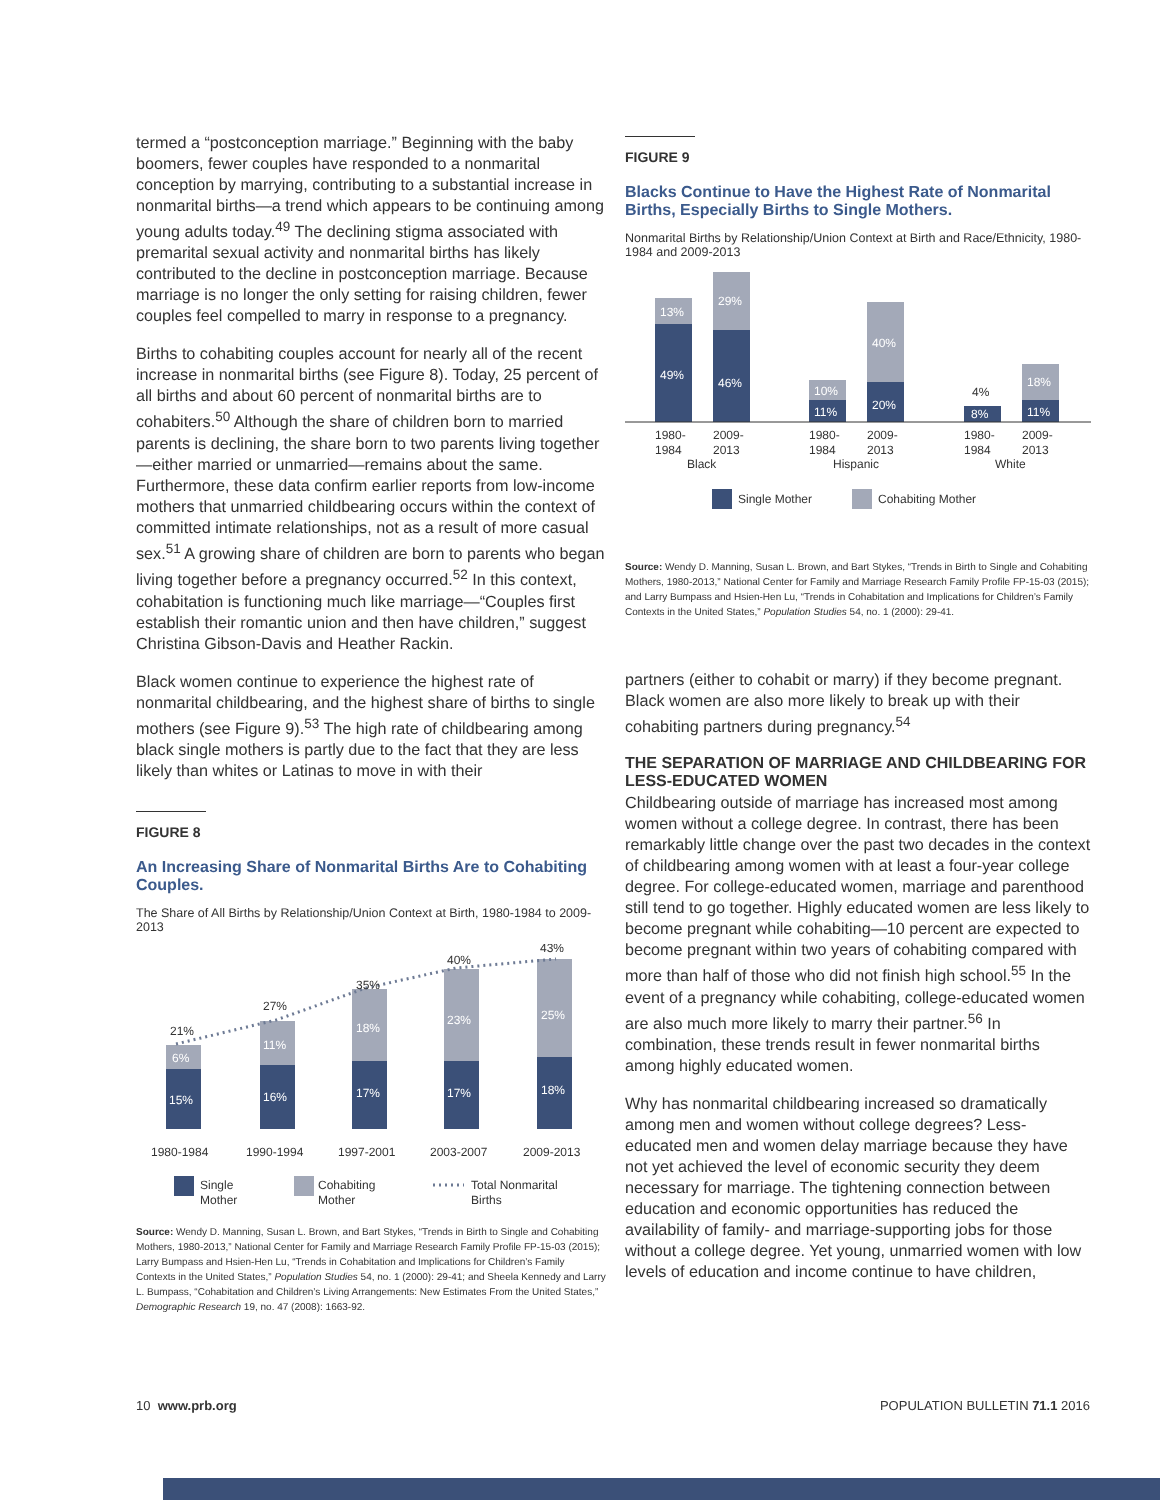termed a “postconception marriage.” Beginning with the baby boomers, fewer couples have responded to a nonmarital conception by marrying, contributing to a substantial increase in nonmarital births—a trend which appears to be continuing among young adults today.<sup>49</sup> The declining stigma associated with premarital sexual activity and nonmarital births has likely contributed to the decline in postconception marriage. Because marriage is no longer the only setting for raising children, fewer couples feel compelled to marry in response to a pregnancy.
Births to cohabiting couples account for nearly all of the recent increase in nonmarital births (see Figure 8). Today, 25 percent of all births and about 60 percent of nonmarital births are to cohabiters.<sup>50</sup> Although the share of children born to married parents is declining, the share born to two parents living together—either married or unmarried—remains about the same. Furthermore, these data confirm earlier reports from low-income mothers that unmarried childbearing occurs within the context of committed intimate relationships, not as a result of more casual sex.<sup>51</sup> A growing share of children are born to parents who began living together before a pregnancy occurred.<sup>52</sup> In this context, cohabitation is functioning much like marriage—“Couples first establish their romantic union and then have children,” suggest Christina Gibson-Davis and Heather Rackin.
Black women continue to experience the highest rate of nonmarital childbearing, and the highest share of births to single mothers (see Figure 9).<sup>53</sup> The high rate of childbearing among black single mothers is partly due to the fact that they are less likely than whites or Latinas to move in with their
FIGURE 8
An Increasing Share of Nonmarital Births Are to Cohabiting Couples.
The Share of All Births by Relationship/Union Context at Birth, 1980-1984 to 2009-2013
15%
16%
17%
17%
18%
6%
11%
18%
23%
25%
21%
27%
35%
40%
43%
1980-1984
1990-1994
1997-2001
2003-2007
2009-2013
Single
Mother
Cohabiting
Mother
Total Nonmarital
Births
Source: Wendy D. Manning, Susan L. Brown, and Bart Stykes, “Trends in Birth to Single and Cohabiting Mothers, 1980-2013,” National Center for Family and Marriage Research Family Profile FP-15-03 (2015); Larry Bumpass and Hsien-Hen Lu, “Trends in Cohabitation and Implications for Children’s Family Contexts in the United States,” Population Studies 54, no. 1 (2000): 29-41; and Sheela Kennedy and Larry L. Bumpass, “Cohabitation and Children’s Living Arrangements: New Estimates From the United States,” Demographic Research 19, no. 47 (2008): 1663-92.
FIGURE 9
Blacks Continue to Have the Highest Rate of Nonmarital Births, Especially Births to Single Mothers.
Nonmarital Births by Relationship/Union Context at Birth and Race/Ethnicity, 1980-1984 and 2009-2013
49%
46%
11%
20%
8%
11%
13%
29%
10%
40%
18%
4%
1980-
1984
2009-
2013
Black
1980-
1984
2009-
2013
Hispanic
1980-
1984
2009-
2013
White
Single Mother
Cohabiting Mother
Source: Wendy D. Manning, Susan L. Brown, and Bart Stykes, “Trends in Birth to Single and Cohabiting Mothers, 1980-2013,” National Center for Family and Marriage Research Family Profile FP-15-03 (2015); and Larry Bumpass and Hsien-Hen Lu, “Trends in Cohabitation and Implications for Children’s Family Contexts in the United States,” Population Studies 54, no. 1 (2000): 29-41.
partners (either to cohabit or marry) if they become pregnant. Black women are also more likely to break up with their cohabiting partners during pregnancy.<sup>54</sup>
THE SEPARATION OF MARRIAGE AND CHILDBEARING FOR LESS-EDUCATED WOMEN
Childbearing outside of marriage has increased most among women without a college degree. In contrast, there has been remarkably little change over the past two decades in the context of childbearing among women with at least a four-year college degree. For college-educated women, marriage and parenthood still tend to go together. Highly educated women are less likely to become pregnant while cohabiting—10 percent are expected to become pregnant within two years of cohabiting compared with more than half of those who did not finish high school.<sup>55</sup> In the event of a pregnancy while cohabiting, college-educated women are also much more likely to marry their partner.<sup>56</sup> In combination, these trends result in fewer nonmarital births among highly educated women.
Why has nonmarital childbearing increased so dramatically among men and women without college degrees? Less-educated men and women delay marriage because they have not yet achieved the level of economic security they deem necessary for marriage. The tightening connection between education and economic opportunities has reduced the availability of family- and marriage-supporting jobs for those without a college degree. Yet young, unmarried women with low levels of education and income continue to have children,
10 www.prb.org POPULATION BULLETIN 71.1 2016